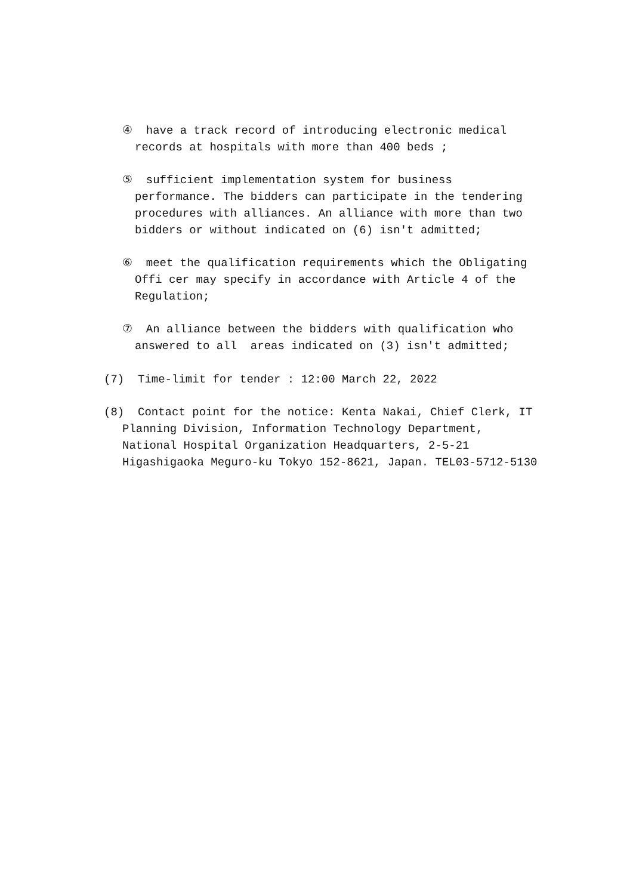④ have a track record of introducing electronic medical records at hospitals with more than 400 beds ;
⑤ sufficient implementation system for business performance. The bidders can participate in the tendering procedures with alliances. An alliance with more than two bidders or without indicated on (6) isn't admitted;
⑥ meet the qualification requirements which the Obligating Offi cer may specify in accordance with Article 4 of the Regulation;
⑦ An alliance between the bidders with qualification who answered to all areas indicated on (3) isn't admitted;
(7) Time-limit for tender : 12:00 March 22, 2022
(8) Contact point for the notice: Kenta Nakai, Chief Clerk, IT Planning Division, Information Technology Department, National Hospital Organization Headquarters, 2-5-21 Higashigaoka Meguro-ku Tokyo 152-8621, Japan. TEL03-5712-5130